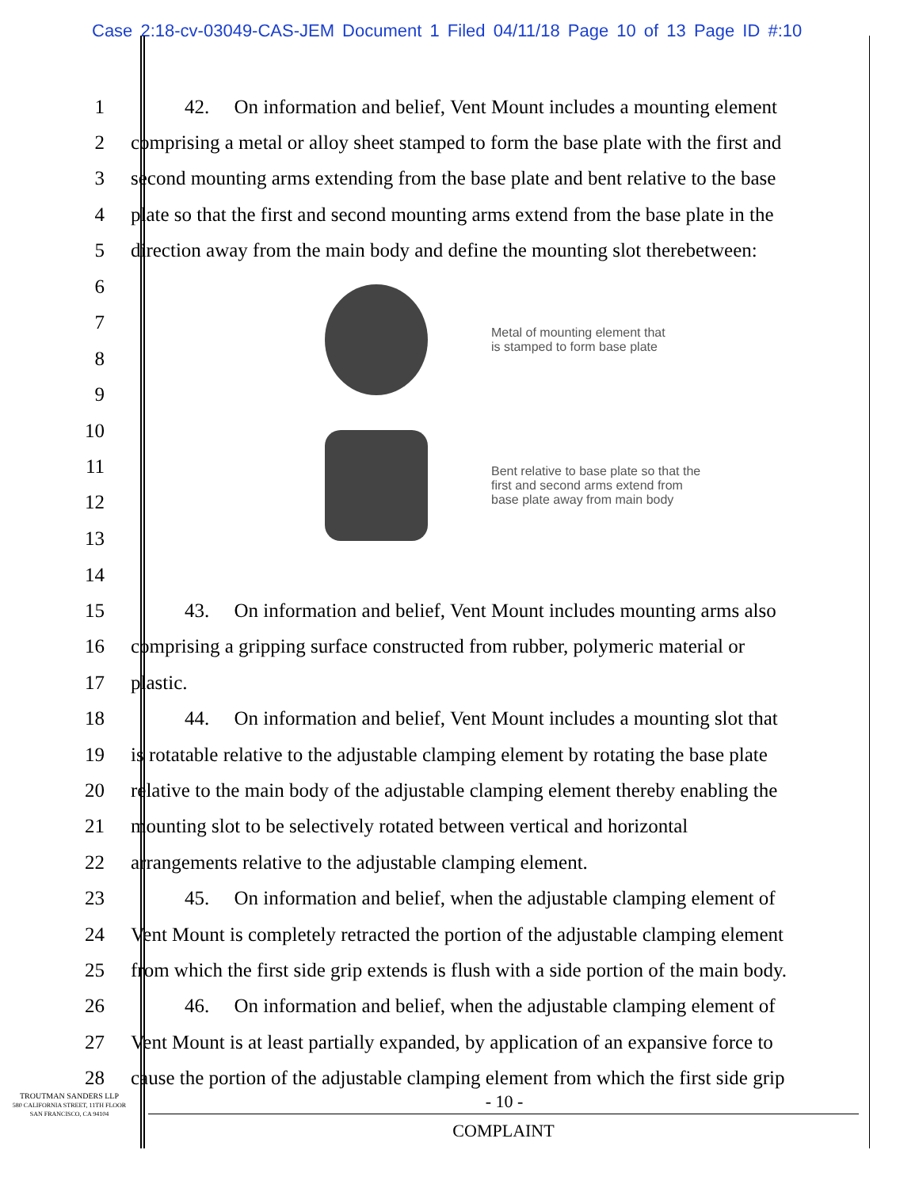Case 2:18-cv-03049-CAS-JEM Document 1 Filed 04/11/18 Page 10 of 13 Page ID #:10
1 42. On information and belief, Vent Mount includes a mounting element
2 comprising a metal or alloy sheet stamped to form the base plate with the first and
3 second mounting arms extending from the base plate and bent relative to the base
4 plate so that the first and second mounting arms extend from the base plate in the
5 direction away from the main body and define the mounting slot therebetween:
6
7
8
9
10
11
12
13
Metal of mounting element that
is stamped to form base plate
Bent relative to base plate so that the
first and second arms extend from
base plate away from main body
14
15 43. On information and belief, Vent Mount includes mounting arms also
16 comprising a gripping surface constructed from rubber, polymeric material or
17 plastic.
18 44. On information and belief, Vent Mount includes a mounting slot that
19 is rotatable relative to the adjustable clamping element by rotating the base plate
20 relative to the main body of the adjustable clamping element thereby enabling the
21 mounting slot to be selectively rotated between vertical and horizontal
22 arrangements relative to the adjustable clamping element.
23 45. On information and belief, when the adjustable clamping element of
24 Vent Mount is completely retracted the portion of the adjustable clamping element
25 from which the first side grip extends is flush with a side portion of the main body.
26 46. On information and belief, when the adjustable clamping element of
27 Vent Mount is at least partially expanded, by application of an expansive force to
28 cause the portion of the adjustable clamping element from which the first side grip
TROUTMAN SANDERS LLP
580 CALIFORNIA STREET, 11TH FLOOR
SAN FRANCISCO, CA 94104
- 10 -
COMPLAINT